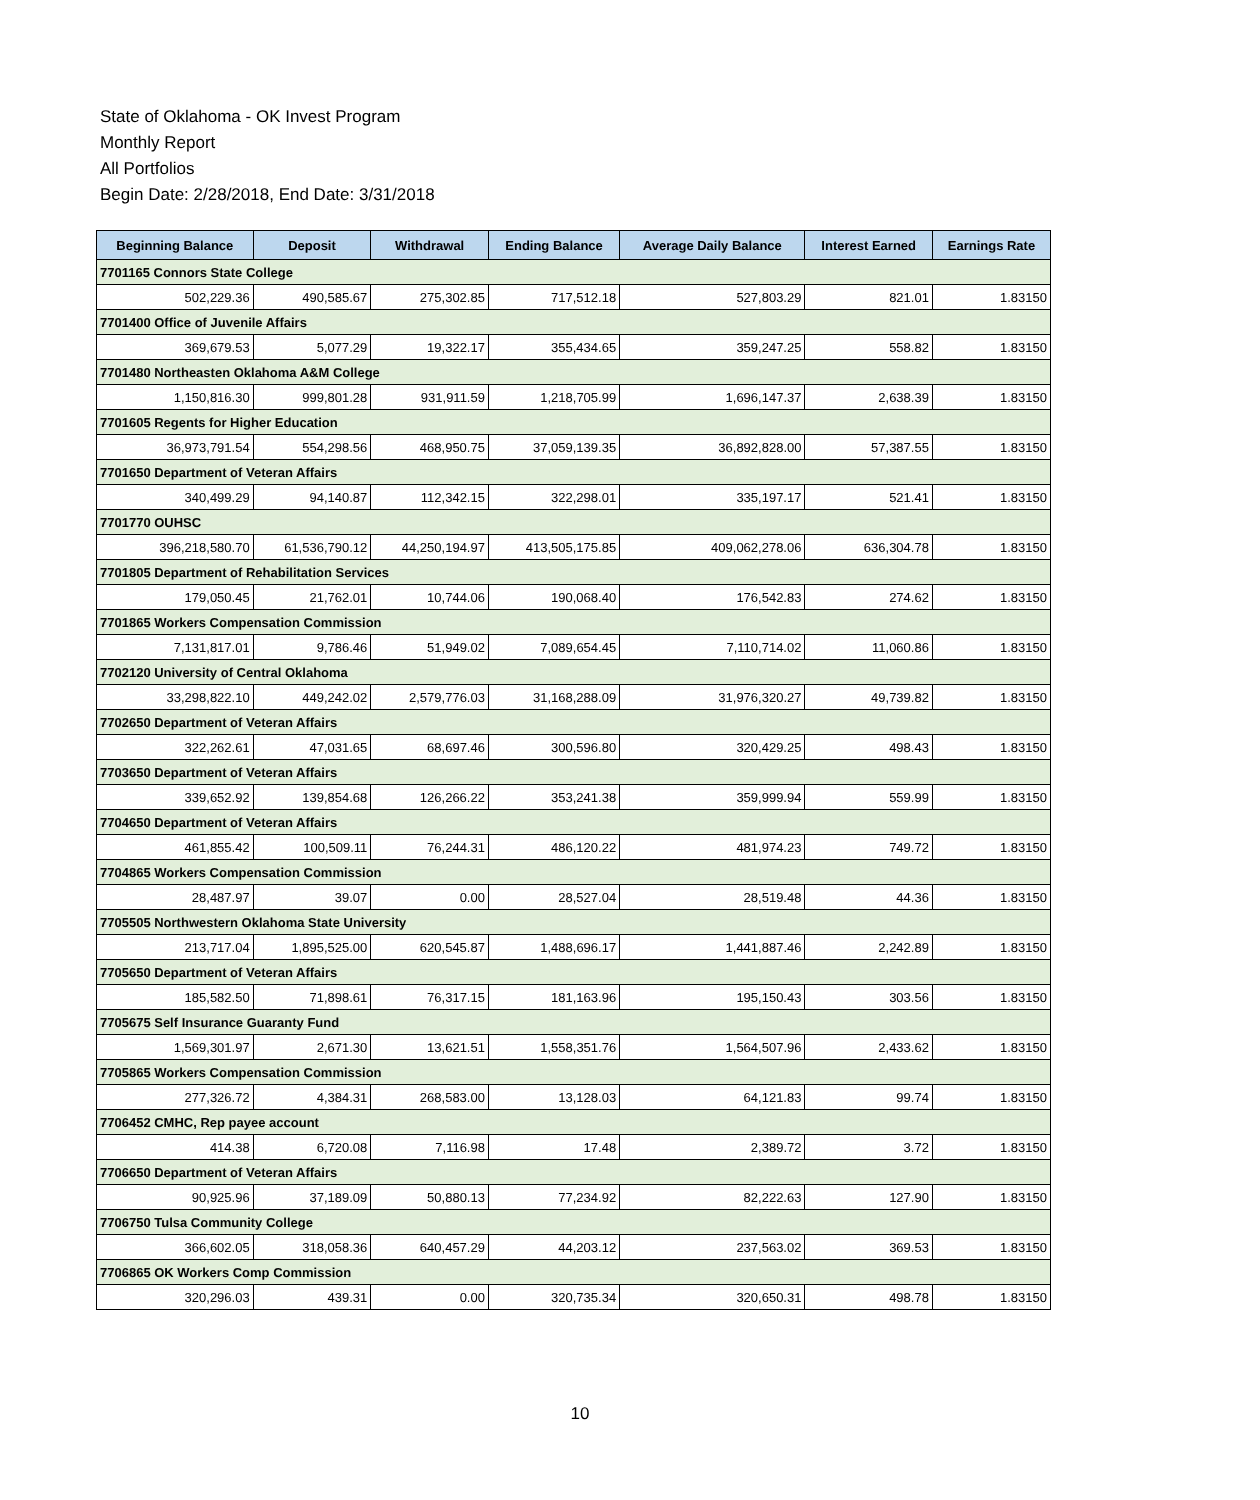State of Oklahoma - OK Invest Program
Monthly Report
All Portfolios
Begin Date: 2/28/2018, End Date: 3/31/2018
| Beginning Balance | Deposit | Withdrawal | Ending Balance | Average Daily Balance | Interest Earned | Earnings Rate |
| --- | --- | --- | --- | --- | --- | --- |
| 7701165 Connors State College | | | | | | |
| 502,229.36 | 490,585.67 | 275,302.85 | 717,512.18 | 527,803.29 | 821.01 | 1.83150 |
| 7701400 Office of Juvenile Affairs | | | | | | |
| 369,679.53 | 5,077.29 | 19,322.17 | 355,434.65 | 359,247.25 | 558.82 | 1.83150 |
| 7701480 Northeasten Oklahoma A&M College | | | | | | |
| 1,150,816.30 | 999,801.28 | 931,911.59 | 1,218,705.99 | 1,696,147.37 | 2,638.39 | 1.83150 |
| 7701605 Regents for Higher Education | | | | | | |
| 36,973,791.54 | 554,298.56 | 468,950.75 | 37,059,139.35 | 36,892,828.00 | 57,387.55 | 1.83150 |
| 7701650 Department of Veteran Affairs | | | | | | |
| 340,499.29 | 94,140.87 | 112,342.15 | 322,298.01 | 335,197.17 | 521.41 | 1.83150 |
| 7701770 OUHSC | | | | | | |
| 396,218,580.70 | 61,536,790.12 | 44,250,194.97 | 413,505,175.85 | 409,062,278.06 | 636,304.78 | 1.83150 |
| 7701805 Department of Rehabilitation Services | | | | | | |
| 179,050.45 | 21,762.01 | 10,744.06 | 190,068.40 | 176,542.83 | 274.62 | 1.83150 |
| 7701865 Workers Compensation Commission | | | | | | |
| 7,131,817.01 | 9,786.46 | 51,949.02 | 7,089,654.45 | 7,110,714.02 | 11,060.86 | 1.83150 |
| 7702120 University of Central Oklahoma | | | | | | |
| 33,298,822.10 | 449,242.02 | 2,579,776.03 | 31,168,288.09 | 31,976,320.27 | 49,739.82 | 1.83150 |
| 7702650 Department of Veteran Affairs | | | | | | |
| 322,262.61 | 47,031.65 | 68,697.46 | 300,596.80 | 320,429.25 | 498.43 | 1.83150 |
| 7703650 Department of Veteran Affairs | | | | | | |
| 339,652.92 | 139,854.68 | 126,266.22 | 353,241.38 | 359,999.94 | 559.99 | 1.83150 |
| 7704650 Department of Veteran Affairs | | | | | | |
| 461,855.42 | 100,509.11 | 76,244.31 | 486,120.22 | 481,974.23 | 749.72 | 1.83150 |
| 7704865 Workers Compensation Commission | | | | | | |
| 28,487.97 | 39.07 | 0.00 | 28,527.04 | 28,519.48 | 44.36 | 1.83150 |
| 7705505 Northwestern Oklahoma State University | | | | | | |
| 213,717.04 | 1,895,525.00 | 620,545.87 | 1,488,696.17 | 1,441,887.46 | 2,242.89 | 1.83150 |
| 7705650 Department of Veteran Affairs | | | | | | |
| 185,582.50 | 71,898.61 | 76,317.15 | 181,163.96 | 195,150.43 | 303.56 | 1.83150 |
| 7705675 Self Insurance Guaranty Fund | | | | | | |
| 1,569,301.97 | 2,671.30 | 13,621.51 | 1,558,351.76 | 1,564,507.96 | 2,433.62 | 1.83150 |
| 7705865 Workers Compensation Commission | | | | | | |
| 277,326.72 | 4,384.31 | 268,583.00 | 13,128.03 | 64,121.83 | 99.74 | 1.83150 |
| 7706452 CMHC, Rep payee account | | | | | | |
| 414.38 | 6,720.08 | 7,116.98 | 17.48 | 2,389.72 | 3.72 | 1.83150 |
| 7706650 Department of Veteran Affairs | | | | | | |
| 90,925.96 | 37,189.09 | 50,880.13 | 77,234.92 | 82,222.63 | 127.90 | 1.83150 |
| 7706750 Tulsa Community College | | | | | | |
| 366,602.05 | 318,058.36 | 640,457.29 | 44,203.12 | 237,563.02 | 369.53 | 1.83150 |
| 7706865 OK Workers Comp Commission | | | | | | |
| 320,296.03 | 439.31 | 0.00 | 320,735.34 | 320,650.31 | 498.78 | 1.83150 |
10